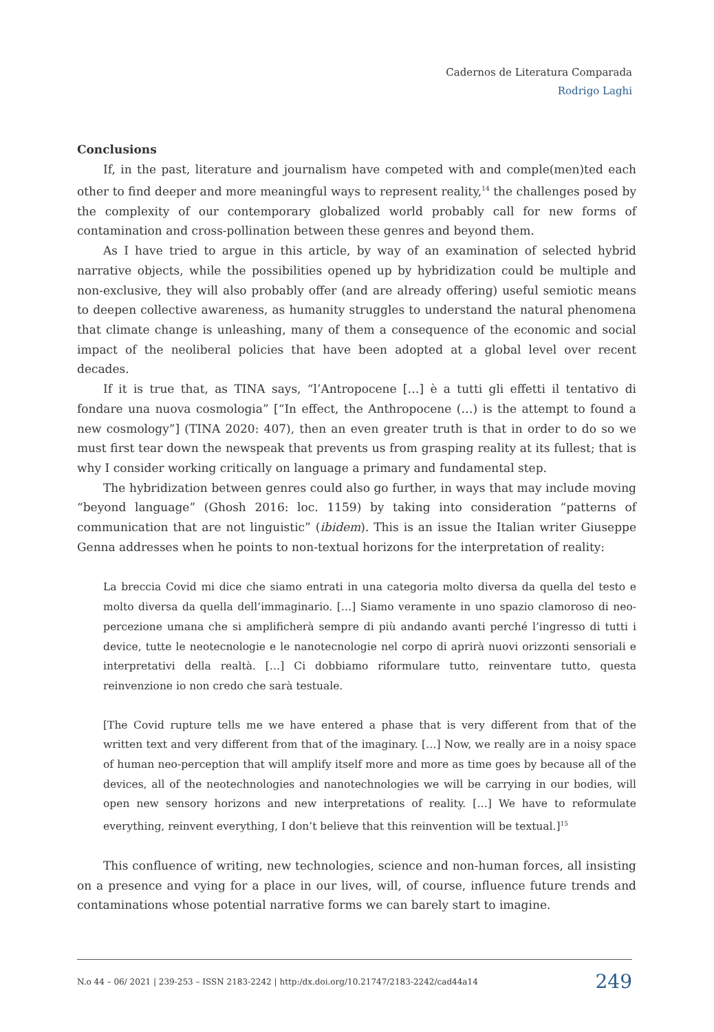Cadernos de Literatura Comparada
Rodrigo Laghi
Conclusions
If, in the past, literature and journalism have competed with and comple(men)ted each other to find deeper and more meaningful ways to represent reality,<sup>14</sup> the challenges posed by the complexity of our contemporary globalized world probably call for new forms of contamination and cross-pollination between these genres and beyond them.
As I have tried to argue in this article, by way of an examination of selected hybrid narrative objects, while the possibilities opened up by hybridization could be multiple and non-exclusive, they will also probably offer (and are already offering) useful semiotic means to deepen collective awareness, as humanity struggles to understand the natural phenomena that climate change is unleashing, many of them a consequence of the economic and social impact of the neoliberal policies that have been adopted at a global level over recent decades.
If it is true that, as TINA says, “l’Antropocene […] è a tutti gli effetti il tentativo di fondare una nuova cosmologia” [“In effect, the Anthropocene (…) is the attempt to found a new cosmology”] (TINA 2020: 407), then an even greater truth is that in order to do so we must first tear down the newspeak that prevents us from grasping reality at its fullest; that is why I consider working critically on language a primary and fundamental step.
The hybridization between genres could also go further, in ways that may include moving “beyond language” (Ghosh 2016: loc. 1159) by taking into consideration “patterns of communication that are not linguistic” (ibidem). This is an issue the Italian writer Giuseppe Genna addresses when he points to non-textual horizons for the interpretation of reality:
La breccia Covid mi dice che siamo entrati in una categoria molto diversa da quella del testo e molto diversa da quella dell’immaginario. […] Siamo veramente in uno spazio clamoroso di neo-percezione umana che si amplificherà sempre di più andando avanti perché l’ingresso di tutti i device, tutte le neotecnologie e le nanotecnologie nel corpo di aprirà nuovi orizzonti sensoriali e interpretativi della realtà. […] Ci dobbiamo riformulare tutto, reinventare tutto, questa reinvenzione io non credo che sarà testuale.
[The Covid rupture tells me we have entered a phase that is very different from that of the written text and very different from that of the imaginary. […] Now, we really are in a noisy space of human neo-perception that will amplify itself more and more as time goes by because all of the devices, all of the neotechnologies and nanotechnologies we will be carrying in our bodies, will open new sensory horizons and new interpretations of reality. […] We have to reformulate everything, reinvent everything, I don’t believe that this reinvention will be textual.]<sup>15</sup>
This confluence of writing, new technologies, science and non-human forces, all insisting on a presence and vying for a place in our lives, will, of course, influence future trends and contaminations whose potential narrative forms we can barely start to imagine.
N.o 44 – 06/ 2021 | 239-253 – ISSN 2183-2242 | http:/dx.doi.org/10.21747/2183-2242/cad44a14 249